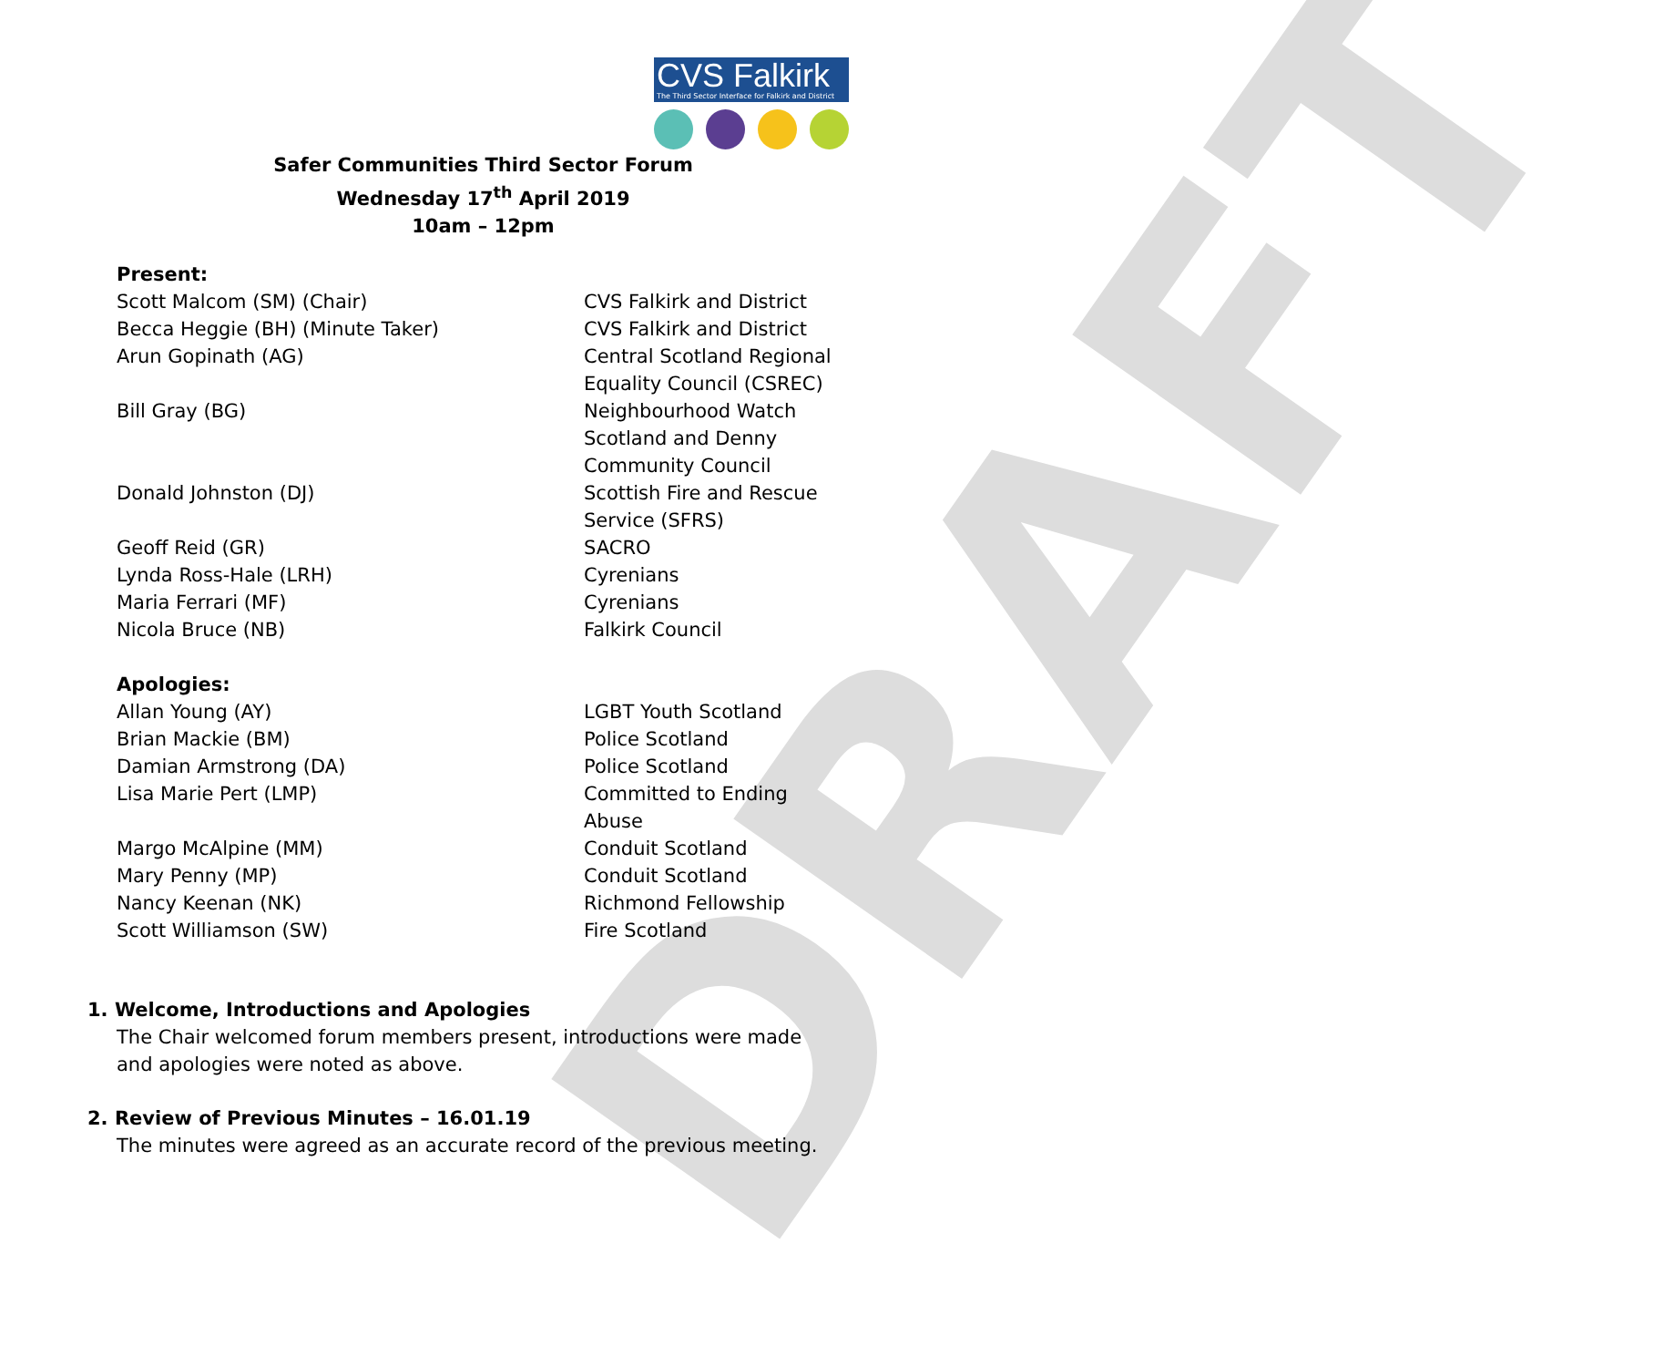DRAFT
CVS Falkirk
The Third Sector Interface for Falkirk and District
Safer Communities Third Sector Forum
Wednesday 17<sup>th</sup> April 2019
10am – 12pm
Present:
| Scott Malcom (SM) (Chair) | CVS Falkirk and District |
| Becca Heggie (BH) (Minute Taker) | CVS Falkirk and District |
| Arun Gopinath (AG) | Central Scotland Regional Equality Council (CSREC) |
| Bill Gray (BG) | Neighbourhood Watch Scotland and Denny Community Council |
| Donald Johnston (DJ) | Scottish Fire and Rescue Service (SFRS) |
| Geoff Reid (GR) | SACRO |
| Lynda Ross-Hale (LRH) | Cyrenians |
| Maria Ferrari (MF) | Cyrenians |
| Nicola Bruce (NB) | Falkirk Council |
Apologies:
| Allan Young (AY) | LGBT Youth Scotland |
| Brian Mackie (BM) | Police Scotland |
| Damian Armstrong (DA) | Police Scotland |
| Lisa Marie Pert (LMP) | Committed to Ending Abuse |
| Margo McAlpine (MM) | Conduit Scotland |
| Mary Penny (MP) | Conduit Scotland |
| Nancy Keenan (NK) | Richmond Fellowship |
| Scott Williamson (SW) | Fire Scotland |
1. Welcome, Introductions and Apologies
The Chair welcomed forum members present, introductions were made and apologies were noted as above.
2. Review of Previous Minutes – 16.01.19
The minutes were agreed as an accurate record of the previous meeting.